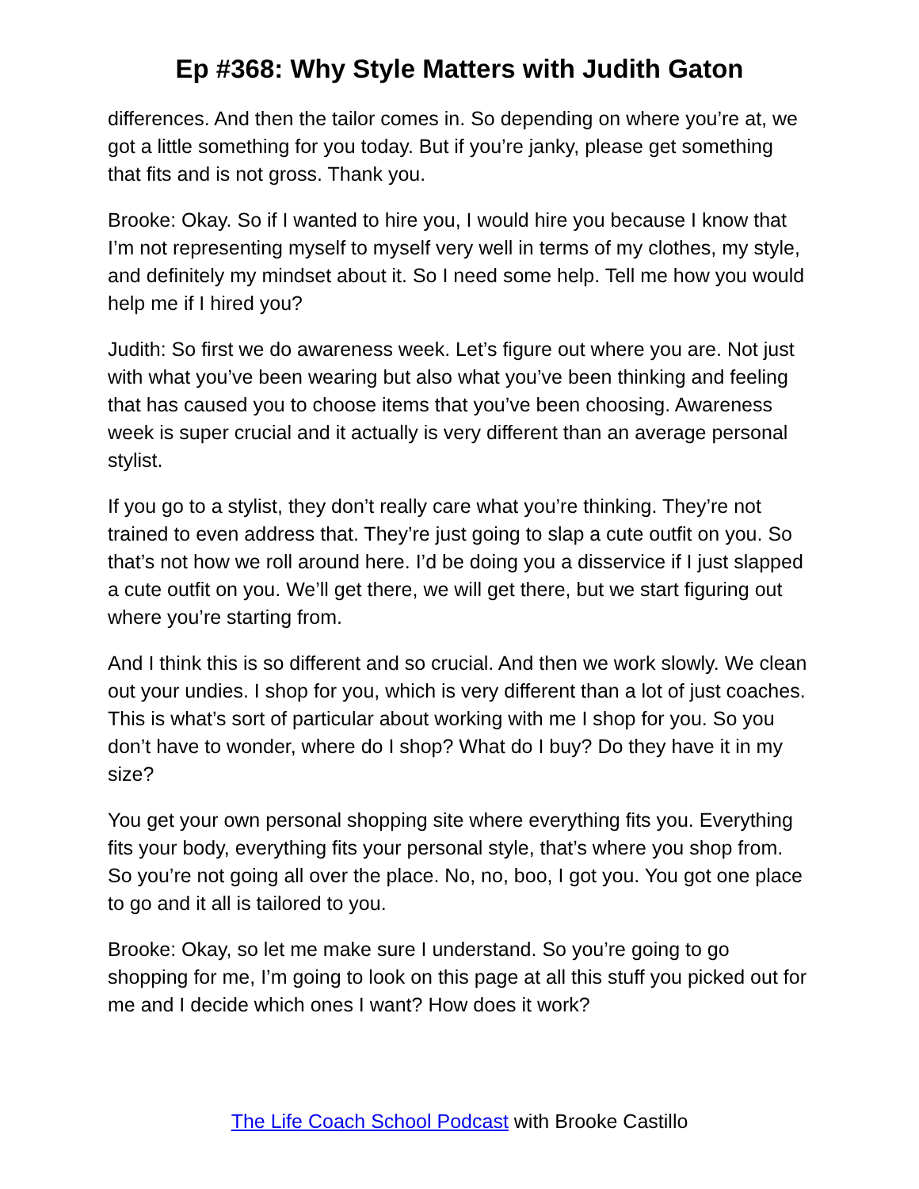Ep #368: Why Style Matters with Judith Gaton
differences. And then the tailor comes in. So depending on where you’re at, we got a little something for you today. But if you’re janky, please get something that fits and is not gross. Thank you.
Brooke: Okay. So if I wanted to hire you, I would hire you because I know that I’m not representing myself to myself very well in terms of my clothes, my style, and definitely my mindset about it. So I need some help. Tell me how you would help me if I hired you?
Judith: So first we do awareness week. Let’s figure out where you are. Not just with what you’ve been wearing but also what you’ve been thinking and feeling that has caused you to choose items that you’ve been choosing. Awareness week is super crucial and it actually is very different than an average personal stylist.
If you go to a stylist, they don’t really care what you’re thinking. They’re not trained to even address that. They’re just going to slap a cute outfit on you. So that’s not how we roll around here. I’d be doing you a disservice if I just slapped a cute outfit on you. We’ll get there, we will get there, but we start figuring out where you’re starting from.
And I think this is so different and so crucial. And then we work slowly. We clean out your undies. I shop for you, which is very different than a lot of just coaches. This is what’s sort of particular about working with me I shop for you. So you don’t have to wonder, where do I shop? What do I buy? Do they have it in my size?
You get your own personal shopping site where everything fits you. Everything fits your body, everything fits your personal style, that’s where you shop from. So you’re not going all over the place. No, no, boo, I got you. You got one place to go and it all is tailored to you.
Brooke: Okay, so let me make sure I understand. So you’re going to go shopping for me, I’m going to look on this page at all this stuff you picked out for me and I decide which ones I want? How does it work?
The Life Coach School Podcast with Brooke Castillo